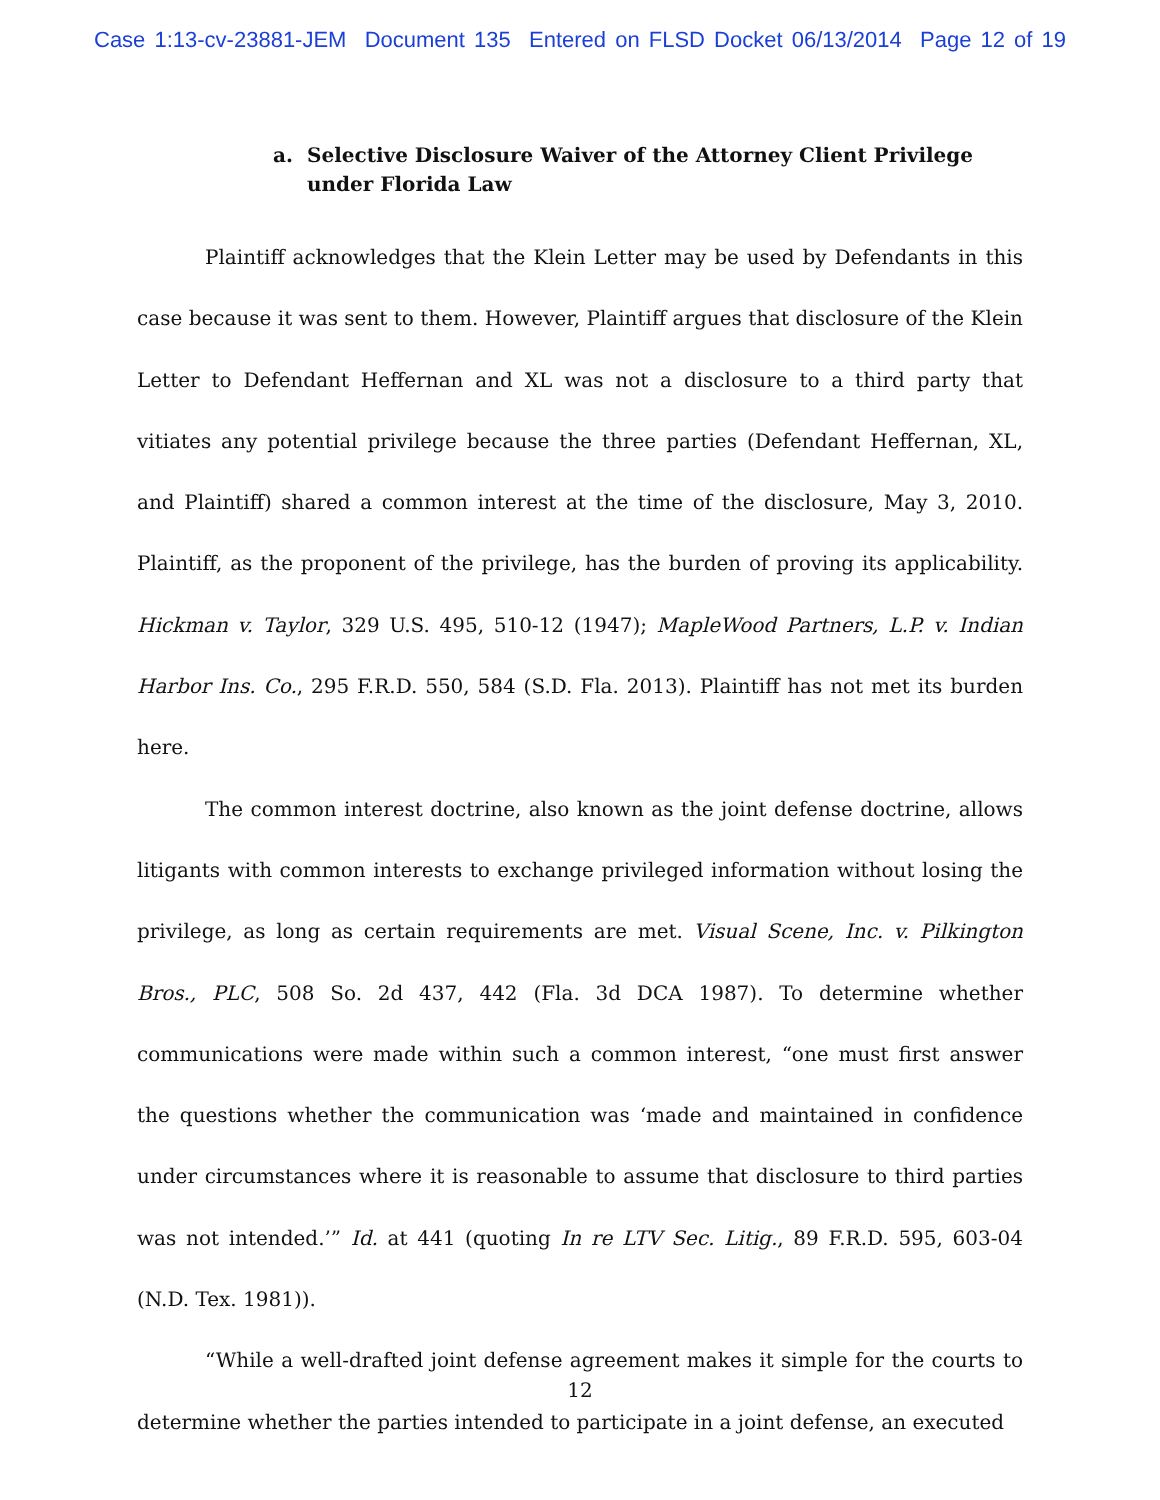Case 1:13-cv-23881-JEM Document 135 Entered on FLSD Docket 06/13/2014 Page 12 of 19
a. Selective Disclosure Waiver of the Attorney Client Privilege under Florida Law
Plaintiff acknowledges that the Klein Letter may be used by Defendants in this case because it was sent to them. However, Plaintiff argues that disclosure of the Klein Letter to Defendant Heffernan and XL was not a disclosure to a third party that vitiates any potential privilege because the three parties (Defendant Heffernan, XL, and Plaintiff) shared a common interest at the time of the disclosure, May 3, 2010. Plaintiff, as the proponent of the privilege, has the burden of proving its applicability. Hickman v. Taylor, 329 U.S. 495, 510-12 (1947); MapleWood Partners, L.P. v. Indian Harbor Ins. Co., 295 F.R.D. 550, 584 (S.D. Fla. 2013). Plaintiff has not met its burden here.
The common interest doctrine, also known as the joint defense doctrine, allows litigants with common interests to exchange privileged information without losing the privilege, as long as certain requirements are met. Visual Scene, Inc. v. Pilkington Bros., PLC, 508 So. 2d 437, 442 (Fla. 3d DCA 1987). To determine whether communications were made within such a common interest, “one must first answer the questions whether the communication was ‘made and maintained in confidence under circumstances where it is reasonable to assume that disclosure to third parties was not intended.’” Id. at 441 (quoting In re LTV Sec. Litig., 89 F.R.D. 595, 603-04 (N.D. Tex. 1981)).
“While a well-drafted joint defense agreement makes it simple for the courts to determine whether the parties intended to participate in a joint defense, an executed
12